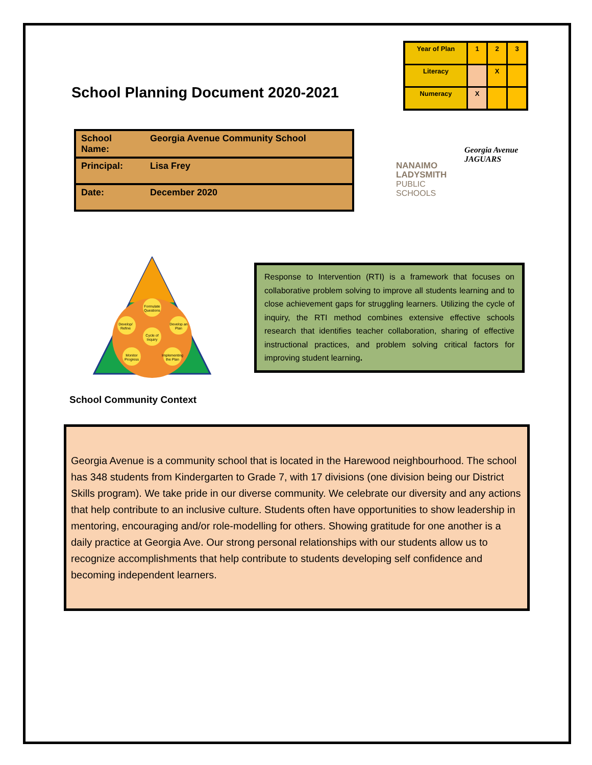School Planning Document 2020-2021
| Year of Plan | 1 | 2 | 3 |
| Literacy | | X | |
| Numeracy | X | | |
| School Name: | Georgia Avenue Community School |
| Principal: | Lisa Frey |
| Date: | December 2020 |
NANAIMO
LADYSMITH
PUBLIC
SCHOOLS
Georgia Avenue
JAGUARS
Formulate
Questions
Develop/
Refine
Develop an
Plan
Cycle of
Inquiry
Monitor
Progress
Implementing
the Plan
Response to Intervention (RTI) is a framework that focuses on collaborative problem solving to improve all students learning and to close achievement gaps for struggling learners. Utilizing the cycle of inquiry, the RTI method combines extensive effective schools research that identifies teacher collaboration, sharing of effective instructional practices, and problem solving critical factors for improving student learning.
School Community Context
Georgia Avenue is a community school that is located in the Harewood neighbourhood. The school has 348 students from Kindergarten to Grade 7, with 17 divisions (one division being our District Skills program). We take pride in our diverse community. We celebrate our diversity and any actions that help contribute to an inclusive culture. Students often have opportunities to show leadership in mentoring, encouraging and/or role-modelling for others. Showing gratitude for one another is a daily practice at Georgia Ave. Our strong personal relationships with our students allow us to recognize accomplishments that help contribute to students developing self confidence and becoming independent learners.